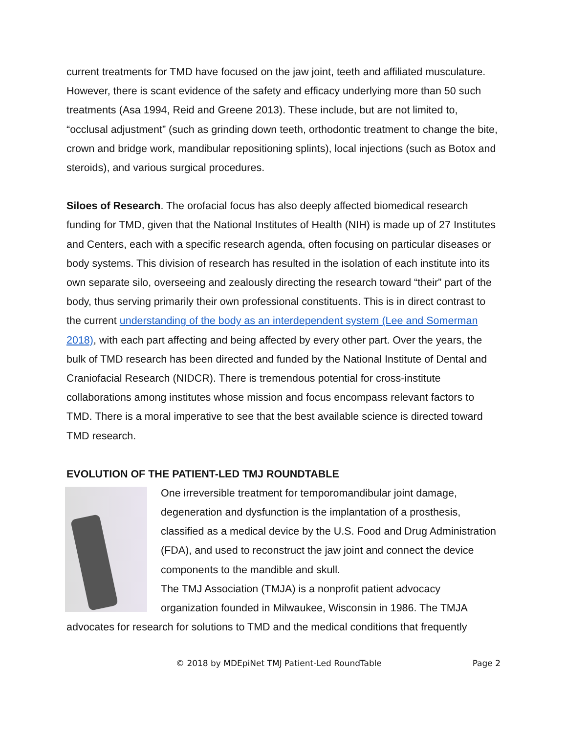current treatments for TMD have focused on the jaw joint, teeth and affiliated musculature. However, there is scant evidence of the safety and efficacy underlying more than 50 such treatments (Asa 1994, Reid and Greene 2013). These include, but are not limited to, “occlusal adjustment” (such as grinding down teeth, orthodontic treatment to change the bite, crown and bridge work, mandibular repositioning splints), local injections (such as Botox and steroids), and various surgical procedures.
Siloes of Research. The orofacial focus has also deeply affected biomedical research funding for TMD, given that the National Institutes of Health (NIH) is made up of 27 Institutes and Centers, each with a specific research agenda, often focusing on particular diseases or body systems. This division of research has resulted in the isolation of each institute into its own separate silo, overseeing and zealously directing the research toward “their” part of the body, thus serving primarily their own professional constituents. This is in direct contrast to the current understanding of the body as an interdependent system (Lee and Somerman 2018), with each part affecting and being affected by every other part. Over the years, the bulk of TMD research has been directed and funded by the National Institute of Dental and Craniofacial Research (NIDCR). There is tremendous potential for cross-institute collaborations among institutes whose mission and focus encompass relevant factors to TMD. There is a moral imperative to see that the best available science is directed toward TMD research.
EVOLUTION OF THE PATIENT-LED TMJ ROUNDTABLE
One irreversible treatment for temporomandibular joint damage, degeneration and dysfunction is the implantation of a prosthesis, classified as a medical device by the U.S. Food and Drug Administration (FDA), and used to reconstruct the jaw joint and connect the device components to the mandible and skull.
The TMJ Association (TMJA) is a nonprofit patient advocacy organization founded in Milwaukee, Wisconsin in 1986. The TMJA advocates for research for solutions to TMD and the medical conditions that frequently
© 2018 by MDEpiNet TMJ Patient-Led RoundTable Page 2